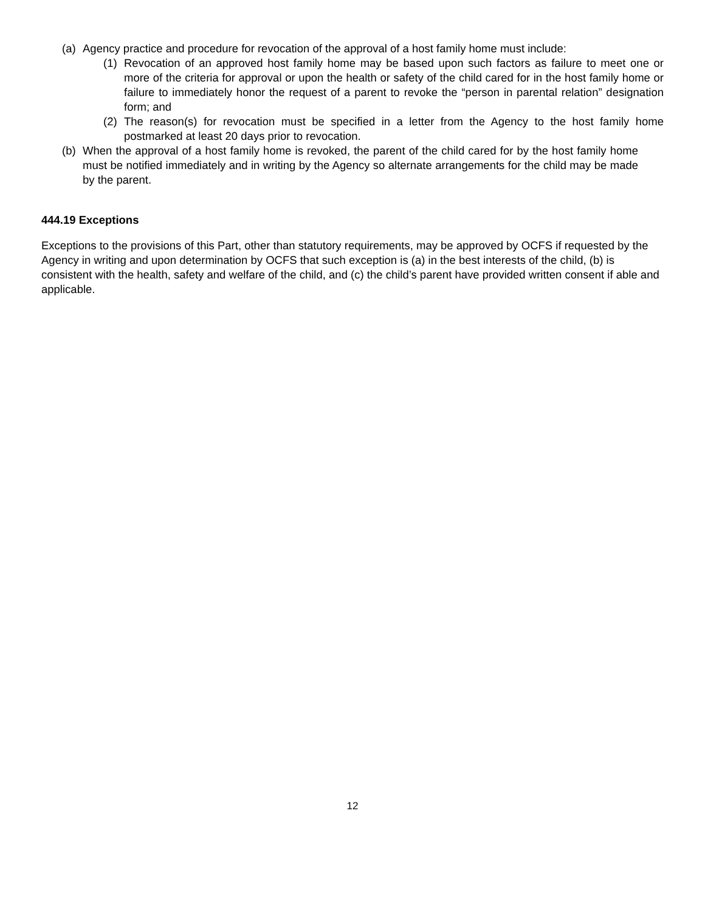(a) Agency practice and procedure for revocation of the approval of a host family home must include:
(1) Revocation of an approved host family home may be based upon such factors as failure to meet one or more of the criteria for approval or upon the health or safety of the child cared for in the host family home or failure to immediately honor the request of a parent to revoke the “person in parental relation” designation form; and
(2) The reason(s) for revocation must be specified in a letter from the Agency to the host family home postmarked at least 20 days prior to revocation.
(b) When the approval of a host family home is revoked, the parent of the child cared for by the host family home must be notified immediately and in writing by the Agency so alternate arrangements for the child may be made by the parent.
444.19 Exceptions
Exceptions to the provisions of this Part, other than statutory requirements, may be approved by OCFS if requested by the Agency in writing and upon determination by OCFS that such exception is (a) in the best interests of the child, (b) is consistent with the health, safety and welfare of the child, and (c) the child’s parent have provided written consent if able and applicable.
12